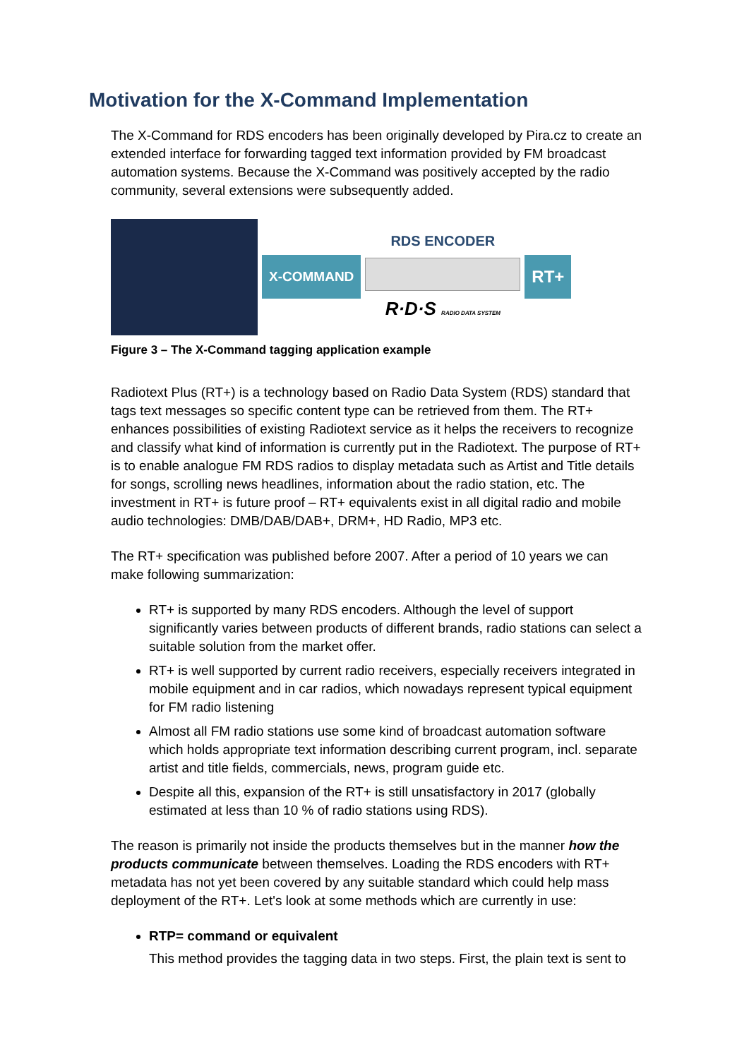Motivation for the X-Command Implementation
The X-Command for RDS encoders has been originally developed by Pira.cz to create an extended interface for forwarding tagged text information provided by FM broadcast automation systems. Because the X-Command was positively accepted by the radio community, several extensions were subsequently added.
X-COMMAND
RDS ENCODER
R·D·S RADIO DATA SYSTEM
RT+
Figure 3 – The X-Command tagging application example
Radiotext Plus (RT+) is a technology based on Radio Data System (RDS) standard that tags text messages so specific content type can be retrieved from them. The RT+ enhances possibilities of existing Radiotext service as it helps the receivers to recognize and classify what kind of information is currently put in the Radiotext. The purpose of RT+ is to enable analogue FM RDS radios to display metadata such as Artist and Title details for songs, scrolling news headlines, information about the radio station, etc. The investment in RT+ is future proof – RT+ equivalents exist in all digital radio and mobile audio technologies: DMB/DAB/DAB+, DRM+, HD Radio, MP3 etc.
The RT+ specification was published before 2007. After a period of 10 years we can make following summarization:
RT+ is supported by many RDS encoders. Although the level of support significantly varies between products of different brands, radio stations can select a suitable solution from the market offer.
RT+ is well supported by current radio receivers, especially receivers integrated in mobile equipment and in car radios, which nowadays represent typical equipment for FM radio listening
Almost all FM radio stations use some kind of broadcast automation software which holds appropriate text information describing current program, incl. separate artist and title fields, commercials, news, program guide etc.
Despite all this, expansion of the RT+ is still unsatisfactory in 2017 (globally estimated at less than 10 % of radio stations using RDS).
The reason is primarily not inside the products themselves but in the manner how the products communicate between themselves. Loading the RDS encoders with RT+ metadata has not yet been covered by any suitable standard which could help mass deployment of the RT+. Let's look at some methods which are currently in use:
RTP= command or equivalent
This method provides the tagging data in two steps. First, the plain text is sent to